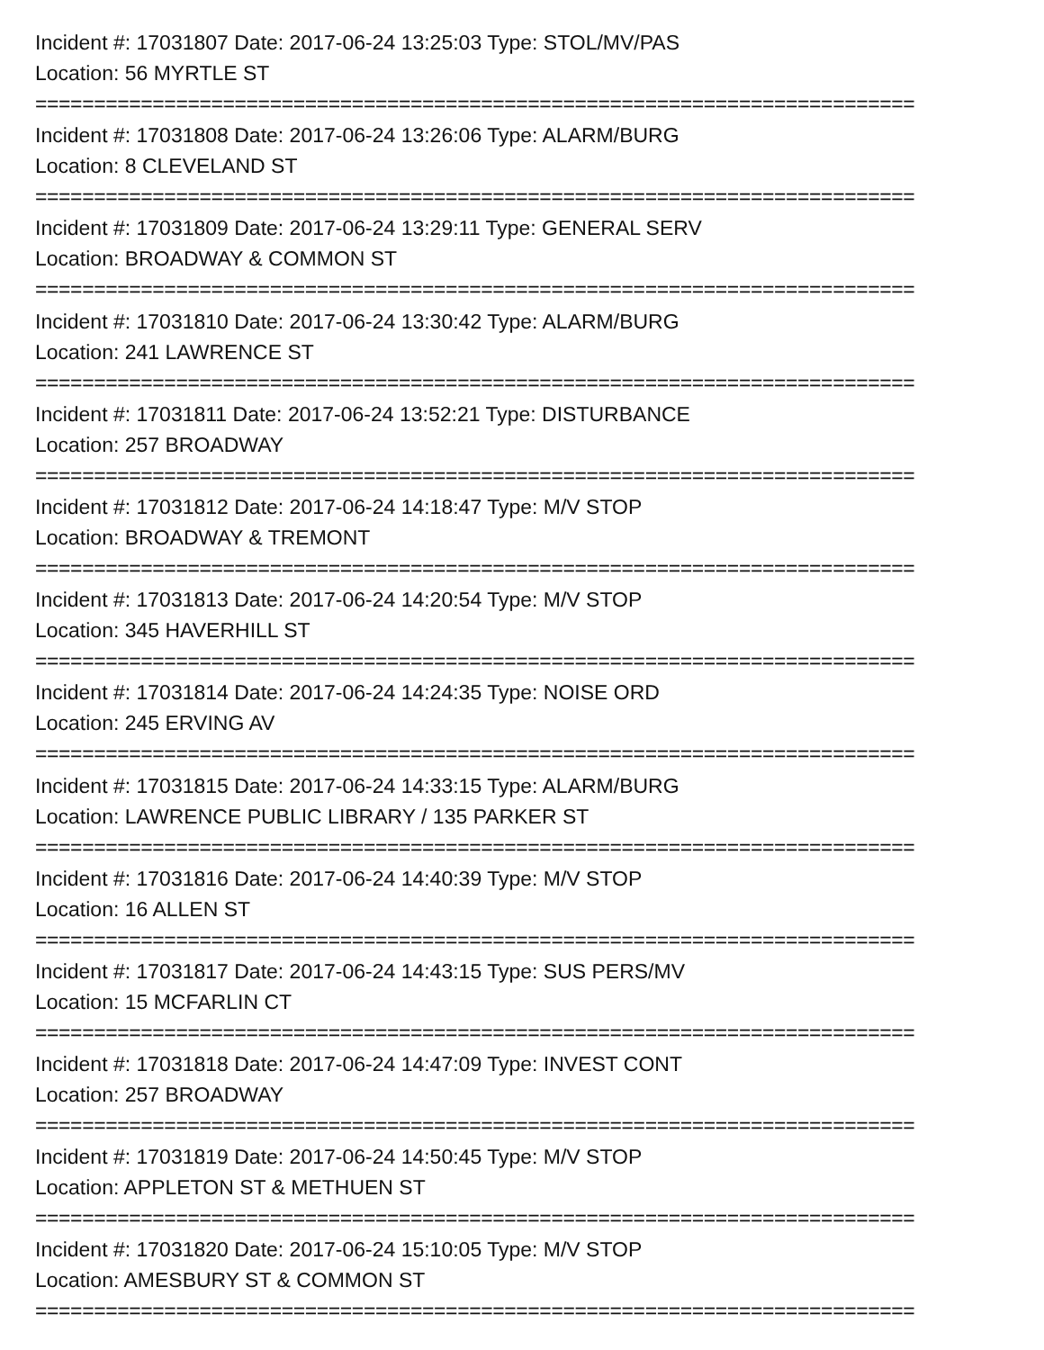Incident #: 17031807 Date: 2017-06-24 13:25:03 Type: STOL/MV/PAS
Location: 56 MYRTLE ST
===========================================================================
Incident #: 17031808 Date: 2017-06-24 13:26:06 Type: ALARM/BURG
Location: 8 CLEVELAND ST
===========================================================================
Incident #: 17031809 Date: 2017-06-24 13:29:11 Type: GENERAL SERV
Location: BROADWAY & COMMON ST
===========================================================================
Incident #: 17031810 Date: 2017-06-24 13:30:42 Type: ALARM/BURG
Location: 241 LAWRENCE ST
===========================================================================
Incident #: 17031811 Date: 2017-06-24 13:52:21 Type: DISTURBANCE
Location: 257 BROADWAY
===========================================================================
Incident #: 17031812 Date: 2017-06-24 14:18:47 Type: M/V STOP
Location: BROADWAY & TREMONT
===========================================================================
Incident #: 17031813 Date: 2017-06-24 14:20:54 Type: M/V STOP
Location: 345 HAVERHILL ST
===========================================================================
Incident #: 17031814 Date: 2017-06-24 14:24:35 Type: NOISE ORD
Location: 245 ERVING AV
===========================================================================
Incident #: 17031815 Date: 2017-06-24 14:33:15 Type: ALARM/BURG
Location: LAWRENCE PUBLIC LIBRARY / 135 PARKER ST
===========================================================================
Incident #: 17031816 Date: 2017-06-24 14:40:39 Type: M/V STOP
Location: 16 ALLEN ST
===========================================================================
Incident #: 17031817 Date: 2017-06-24 14:43:15 Type: SUS PERS/MV
Location: 15 MCFARLIN CT
===========================================================================
Incident #: 17031818 Date: 2017-06-24 14:47:09 Type: INVEST CONT
Location: 257 BROADWAY
===========================================================================
Incident #: 17031819 Date: 2017-06-24 14:50:45 Type: M/V STOP
Location: APPLETON ST & METHUEN ST
===========================================================================
Incident #: 17031820 Date: 2017-06-24 15:10:05 Type: M/V STOP
Location: AMESBURY ST & COMMON ST
===========================================================================